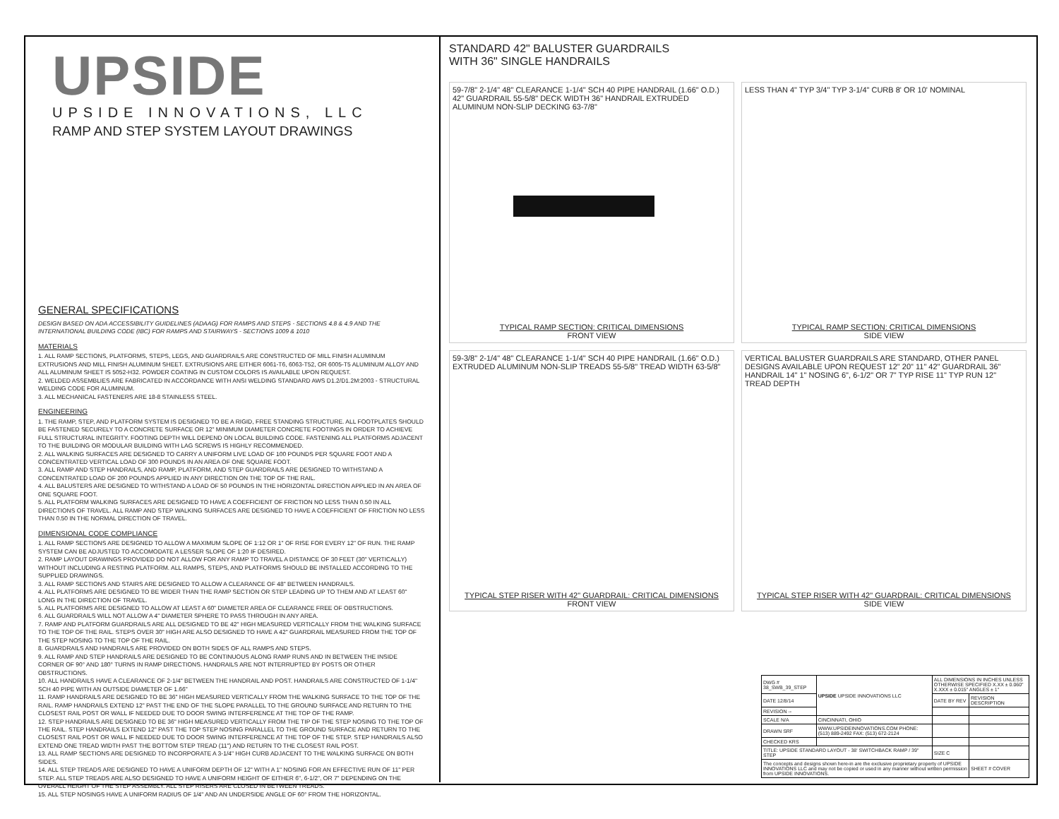UPSIDE
UPSIDE INNOVATIONS, LLC
RAMP AND STEP SYSTEM LAYOUT DRAWINGS
GENERAL SPECIFICATIONS
DESIGN BASED ON ADA ACCESSIBILITY GUIDELINES (ADAAG) FOR RAMPS AND STEPS - SECTIONS 4.8 & 4.9 AND THE INTERNATIONAL BUILDING CODE (IBC) FOR RAMPS AND STAIRWAYS - SECTIONS 1009 & 1010
MATERIALS
1. ALL RAMP SECTIONS, PLATFORMS, STEPS, LEGS, AND GUARDRAILS ARE CONSTRUCTED OF MILL FINISH ALUMINUM EXTRUSIONS AND MILL FINISH ALUMINUM SHEET. EXTRUSIONS ARE EITHER 6061-T6, 6063-T52, OR 6005-T5 ALUMINUM ALLOY AND ALL ALUMINUM SHEET IS 5052-H32. POWDER COATING IN CUSTOM COLORS IS AVAILABLE UPON REQUEST.
2. WELDED ASSEMBLIES ARE FABRICATED IN ACCORDANCE WITH ANSI WELDING STANDARD AWS D1.2/D1.2M:2003 - STRUCTURAL WELDING CODE FOR ALUMINUM.
3. ALL MECHANICAL FASTENERS ARE 18-8 STAINLESS STEEL.
ENGINEERING
1. THE RAMP, STEP, AND PLATFORM SYSTEM IS DESIGNED TO BE A RIGID, FREE STANDING STRUCTURE. ALL FOOTPLATES SHOULD BE FASTENED SECURELY TO A CONCRETE SURFACE OR 12" MINIMUM DIAMETER CONCRETE FOOTINGS IN ORDER TO ACHIEVE FULL STRUCTURAL INTEGRITY. FOOTING DEPTH WILL DEPEND ON LOCAL BUILDING CODE. FASTENING ALL PLATFORMS ADJACENT TO THE BUILDING OR MODULAR BUILDING WITH LAG SCREWS IS HIGHLY RECOMMENDED.
2. ALL WALKING SURFACES ARE DESIGNED TO CARRY A UNIFORM LIVE LOAD OF 100 POUNDS PER SQUARE FOOT AND A CONCENTRATED VERTICAL LOAD OF 300 POUNDS IN AN AREA OF ONE SQUARE FOOT.
3. ALL RAMP AND STEP HANDRAILS, AND RAMP, PLATFORM, AND STEP GUARDRAILS ARE DESIGNED TO WITHSTAND A CONCENTRATED LOAD OF 200 POUNDS APPLIED IN ANY DIRECTION ON THE TOP OF THE RAIL.
4. ALL BALUSTERS ARE DESIGNED TO WITHSTAND A LOAD OF 50 POUNDS IN THE HORIZONTAL DIRECTION APPLIED IN AN AREA OF ONE SQUARE FOOT.
5. ALL PLATFORM WALKING SURFACES ARE DESIGNED TO HAVE A COEFFICIENT OF FRICTION NO LESS THAN 0.50 IN ALL DIRECTIONS OF TRAVEL. ALL RAMP AND STEP WALKING SURFACES ARE DESIGNED TO HAVE A COEFFICIENT OF FRICTION NO LESS THAN 0.50 IN THE NORMAL DIRECTION OF TRAVEL.
DIMENSIONAL CODE COMPLIANCE
1. ALL RAMP SECTIONS ARE DESIGNED TO ALLOW A MAXIMUM SLOPE OF 1:12 OR 1" OF RISE FOR EVERY 12" OF RUN. THE RAMP SYSTEM CAN BE ADJUSTED TO ACCOMODATE A LESSER SLOPE OF 1:20 IF DESIRED.
2. RAMP LAYOUT DRAWINGS PROVIDED DO NOT ALLOW FOR ANY RAMP TO TRAVEL A DISTANCE OF 30 FEET (30" VERTICALLY) WITHOUT INCLUDING A RESTING PLATFORM. ALL RAMPS, STEPS, AND PLATFORMS SHOULD BE INSTALLED ACCORDING TO THE SUPPLIED DRAWINGS.
3. ALL RAMP SECTIONS AND STAIRS ARE DESIGNED TO ALLOW A CLEARANCE OF 48" BETWEEN HANDRAILS.
4. ALL PLATFORMS ARE DESIGNED TO BE WIDER THAN THE RAMP SECTION OR STEP LEADING UP TO THEM AND AT LEAST 60" LONG IN THE DIRECTION OF TRAVEL.
5. ALL PLATFORMS ARE DESIGNED TO ALLOW AT LEAST A 60" DIAMETER AREA OF CLEARANCE FREE OF OBSTRUCTIONS.
6. ALL GUARDRAILS WILL NOT ALLOW A 4" DIAMETER SPHERE TO PASS THROUGH IN ANY AREA.
7. RAMP AND PLATFORM GUARDRAILS ARE ALL DESIGNED TO BE 42" HIGH MEASURED VERTICALLY FROM THE WALKING SURFACE TO THE TOP OF THE RAIL. STEPS OVER 30" HIGH ARE ALSO DESIGNED TO HAVE A 42" GUARDRAIL MEASURED FROM THE TOP OF THE STEP NOSING TO THE TOP OF THE RAIL.
8. GUARDRAILS AND HANDRAILS ARE PROVIDED ON BOTH SIDES OF ALL RAMPS AND STEPS.
9. ALL RAMP AND STEP HANDRAILS ARE DESIGNED TO BE CONTINUOUS ALONG RAMP RUNS AND IN BETWEEN THE INSIDE CORNER OF 90° AND 180° TURNS IN RAMP DIRECTIONS. HANDRAILS ARE NOT INTERRUPTED BY POSTS OR OTHER OBSTRUCTIONS.
10. ALL HANDRAILS HAVE A CLEARANCE OF 2-1/4" BETWEEN THE HANDRAIL AND POST. HANDRAILS ARE CONSTRUCTED OF 1-1/4" SCH 40 PIPE WITH AN OUTSIDE DIAMETER OF 1.66"
11. RAMP HANDRAILS ARE DESIGNED TO BE 36" HIGH MEASURED VERTICALLY FROM THE WALKING SURFACE TO THE TOP OF THE RAIL. RAMP HANDRAILS EXTEND 12" PAST THE END OF THE SLOPE PARALLEL TO THE GROUND SURFACE AND RETURN TO THE CLOSEST RAIL POST OR WALL IF NEEDED DUE TO DOOR SWING INTERFERENCE AT THE TOP OF THE RAMP.
12. STEP HANDRAILS ARE DESIGNED TO BE 36" HIGH MEASURED VERTICALLY FROM THE TIP OF THE STEP NOSING TO THE TOP OF THE RAIL. STEP HANDRAILS EXTEND 12" PAST THE TOP STEP NOSING PARALLEL TO THE GROUND SURFACE AND RETURN TO THE CLOSEST RAIL POST OR WALL IF NEEDED DUE TO DOOR SWING INTERFERENCE AT THE TOP OF THE STEP. STEP HANDRAILS ALSO EXTEND ONE TREAD WIDTH PAST THE BOTTOM STEP TREAD (11") AND RETURN TO THE CLOSEST RAIL POST.
13. ALL RAMP SECTIONS ARE DESIGNED TO INCORPORATE A 3-1/4" HIGH CURB ADJACENT TO THE WALKING SURFACE ON BOTH SIDES.
14. ALL STEP TREADS ARE DESIGNED TO HAVE A UNIFORM DEPTH OF 12" WITH A 1" NOSING FOR AN EFFECTIVE RUN OF 11" PER STEP. ALL STEP TREADS ARE ALSO DESIGNED TO HAVE A UNIFORM HEIGHT OF EITHER 6", 6-1/2", OR 7" DEPENDING ON THE OVERALL HEIGHT OF THE STEP ASSEMBLY. ALL STEP RISERS ARE CLOSED IN BETWEEN TREADS.
15. ALL STEP NOSINGS HAVE A UNIFORM RADIUS OF 1/4" AND AN UNDERSIDE ANGLE OF 60° FROM THE HORIZONTAL.
STANDARD 42" BALUSTER GUARDRAILS
WITH 36" SINGLE HANDRAILS
59-7/8" 2-1/4" 48" CLEARANCE 1-1/4" SCH 40 PIPE HANDRAIL (1.66" O.D.) 42" GUARDRAIL 55-5/8" DECK WIDTH 36" HANDRAIL EXTRUDED ALUMINUM NON-SLIP DECKING 63-7/8"
TYPICAL RAMP SECTION: CRITICAL DIMENSIONS
FRONT VIEW
LESS THAN 4" TYP 3/4" TYP 3-1/4" CURB 8' OR 10' NOMINAL
TYPICAL RAMP SECTION: CRITICAL DIMENSIONS
SIDE VIEW
59-3/8" 2-1/4" 48" CLEARANCE 1-1/4" SCH 40 PIPE HANDRAIL (1.66" O.D.) EXTRUDED ALUMINUM NON-SLIP TREADS 55-5/8" TREAD WIDTH 63-5/8"
TYPICAL STEP RISER WITH 42" GUARDRAIL: CRITICAL DIMENSIONS
FRONT VIEW
VERTICAL BALUSTER GUARDRAILS ARE STANDARD, OTHER PANEL DESIGNS AVAILABLE UPON REQUEST 12" 20" 11" 42" GUARDRAIL 36" HANDRAIL 14" 1" NOSING 6", 6-1/2" OR 7" TYP RISE 11" TYP RUN 12" TREAD DEPTH
TYPICAL STEP RISER WITH 42" GUARDRAIL: CRITICAL DIMENSIONS
SIDE VIEW
| DWG # 38_SWB_39_STEP | UPSIDE UPSIDE INNOVATIONS LLC | ALL DIMENSIONS IN INCHES UNLESS OTHERWISE SPECIFIED X.XX ± 0.060" X.XXX ± 0.015" ANGLES ± 1° | |
| DATE 12/8/14 | | DATE BY REV | REVISION DESCRIPTION |
| REVISION -- | | | |
| SCALE N/A | CINCINNATI, OHIO | | |
| DRAWN SRF | WWW.UPSIDEINNOVATIONS.COM PHONE: (513) 889-2492 FAX: (513) 672-2124 | | |
| CHECKED KRS | | | |
| TITLE: UPSIDE STANDARD LAYOUT - 38' SWITCHBACK RAMP / 39" STEP | | SIZE C | |
| The concepts and designs shown here-in are the exclusive proprietary property of UPSIDE INNOVATIONS LLC and may not be copied or used in any manner without written permission from UPSIDE INNOVATIONS. | | | SHEET # COVER |